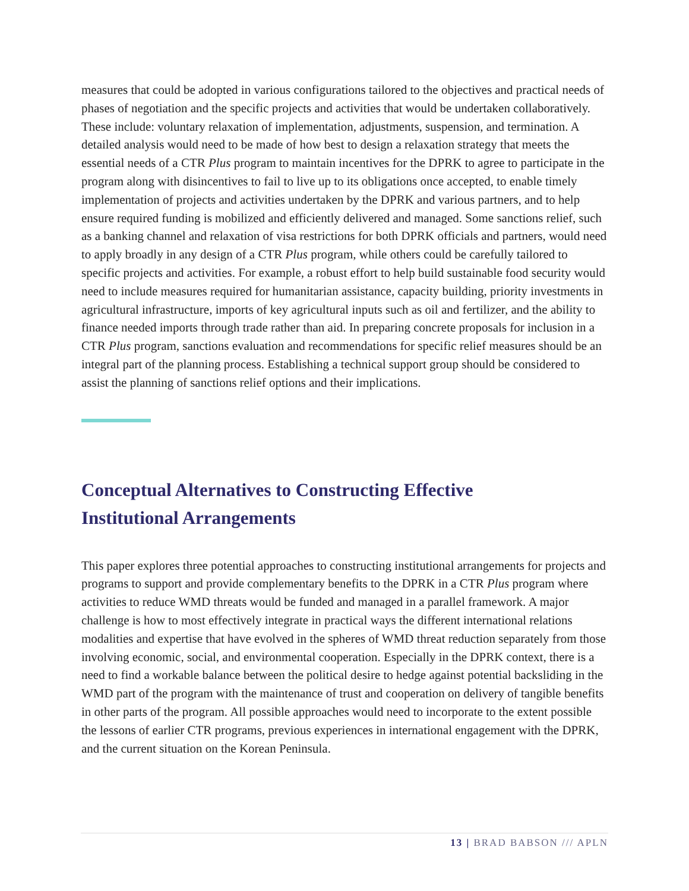measures that could be adopted in various configurations tailored to the objectives and practical needs of phases of negotiation and the specific projects and activities that would be undertaken collaboratively. These include: voluntary relaxation of implementation, adjustments, suspension, and termination. A detailed analysis would need to be made of how best to design a relaxation strategy that meets the essential needs of a CTR Plus program to maintain incentives for the DPRK to agree to participate in the program along with disincentives to fail to live up to its obligations once accepted, to enable timely implementation of projects and activities undertaken by the DPRK and various partners, and to help ensure required funding is mobilized and efficiently delivered and managed. Some sanctions relief, such as a banking channel and relaxation of visa restrictions for both DPRK officials and partners, would need to apply broadly in any design of a CTR Plus program, while others could be carefully tailored to specific projects and activities. For example, a robust effort to help build sustainable food security would need to include measures required for humanitarian assistance, capacity building, priority investments in agricultural infrastructure, imports of key agricultural inputs such as oil and fertilizer, and the ability to finance needed imports through trade rather than aid. In preparing concrete proposals for inclusion in a CTR Plus program, sanctions evaluation and recommendations for specific relief measures should be an integral part of the planning process. Establishing a technical support group should be considered to assist the planning of sanctions relief options and their implications.
Conceptual Alternatives to Constructing Effective
Institutional Arrangements
This paper explores three potential approaches to constructing institutional arrangements for projects and programs to support and provide complementary benefits to the DPRK in a CTR Plus program where activities to reduce WMD threats would be funded and managed in a parallel framework. A major challenge is how to most effectively integrate in practical ways the different international relations modalities and expertise that have evolved in the spheres of WMD threat reduction separately from those involving economic, social, and environmental cooperation. Especially in the DPRK context, there is a need to find a workable balance between the political desire to hedge against potential backsliding in the WMD part of the program with the maintenance of trust and cooperation on delivery of tangible benefits in other parts of the program. All possible approaches would need to incorporate to the extent possible the lessons of earlier CTR programs, previous experiences in international engagement with the DPRK, and the current situation on the Korean Peninsula.
13 | BRAD BABSON /// APLN